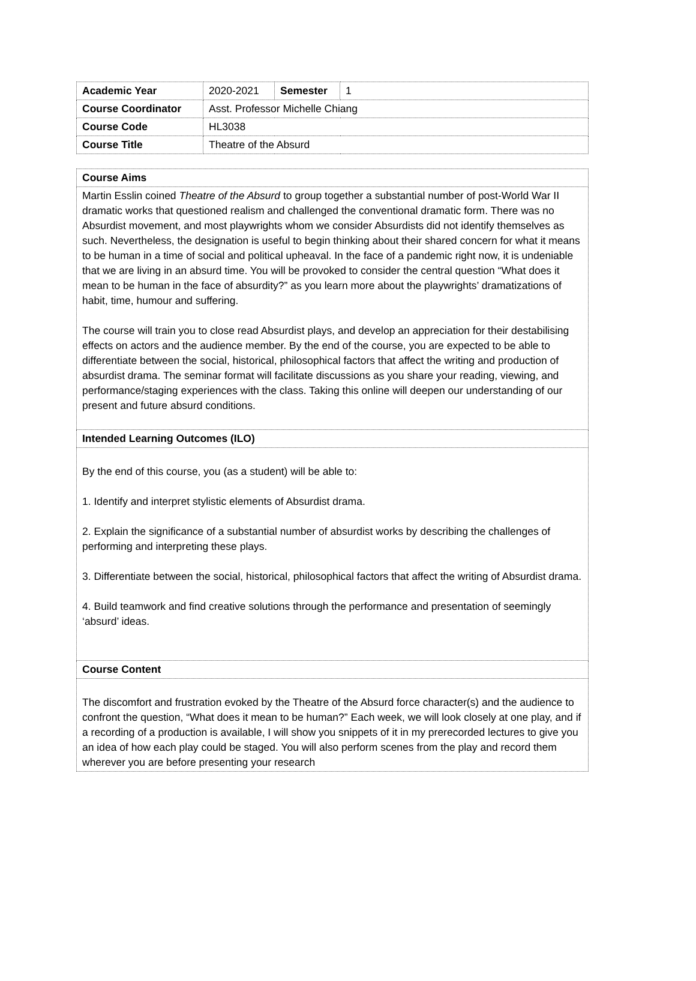| Academic Year | 2020-2021 | Semester | 1 |
| Course Coordinator | Asst. Professor Michelle Chiang | | |
| Course Code | HL3038 | | |
| Course Title | Theatre of the Absurd | | |
| Course Aims |
| Martin Esslin coined Theatre of the Absurd to group together a substantial number of post-World War II dramatic works that questioned realism and challenged the conventional dramatic form. There was no Absurdist movement, and most playwrights whom we consider Absurdists did not identify themselves as such. Nevertheless, the designation is useful to begin thinking about their shared concern for what it means to be human in a time of social and political upheaval. In the face of a pandemic right now, it is undeniable that we are living in an absurd time. You will be provoked to consider the central question “What does it mean to be human in the face of absurdity?” as you learn more about the playwrights’ dramatizations of habit, time, humour and suffering. The course will train you to close read Absurdist plays, and develop an appreciation for their destabilising effects on actors and the audience member. By the end of the course, you are expected to be able to differentiate between the social, historical, philosophical factors that affect the writing and production of absurdist drama. The seminar format will facilitate discussions as you share your reading, viewing, and performance/staging experiences with the class. Taking this online will deepen our understanding of our present and future absurd conditions. |
| Intended Learning Outcomes (ILO) |
| By the end of this course, you (as a student) will be able to: 1. Identify and interpret stylistic elements of Absurdist drama. 2. Explain the significance of a substantial number of absurdist works by describing the challenges of performing and interpreting these plays. 3. Differentiate between the social, historical, philosophical factors that affect the writing of Absurdist drama. 4. Build teamwork and find creative solutions through the performance and presentation of seemingly ‘absurd’ ideas. |
| Course Content |
| The discomfort and frustration evoked by the Theatre of the Absurd force character(s) and the audience to confront the question, “What does it mean to be human?” Each week, we will look closely at one play, and if a recording of a production is available, I will show you snippets of it in my prerecorded lectures to give you an idea of how each play could be staged. You will also perform scenes from the play and record them wherever you are before presenting your research |